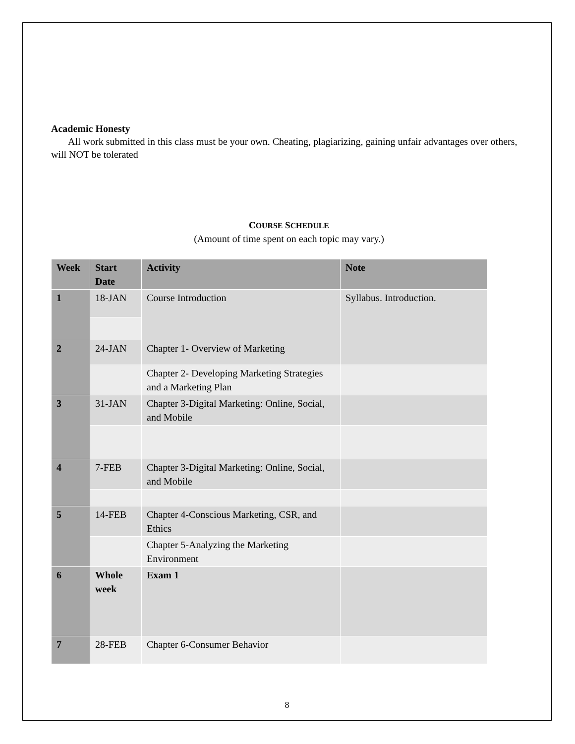Academic Honesty
All work submitted in this class must be your own. Cheating, plagiarizing, gaining unfair advantages over others, will NOT be tolerated
COURSE SCHEDULE
(Amount of time spent on each topic may vary.)
| Week | Start Date | Activity | Note |
| --- | --- | --- | --- |
| 1 | 18-JAN | Course Introduction | Syllabus. Introduction. |
| 2 | 24-JAN | Chapter 1- Overview of Marketing | |
| | | Chapter 2- Developing Marketing Strategies and a Marketing Plan | |
| 3 | 31-JAN | Chapter 3-Digital Marketing: Online, Social, and Mobile | |
| 4 | 7-FEB | Chapter 3-Digital Marketing: Online, Social, and Mobile | |
| 5 | 14-FEB | Chapter 4-Conscious Marketing, CSR, and Ethics | |
| | | Chapter 5-Analyzing the Marketing Environment | |
| 6 | Whole week | Exam 1 | |
| 7 | 28-FEB | Chapter 6-Consumer Behavior | |
8